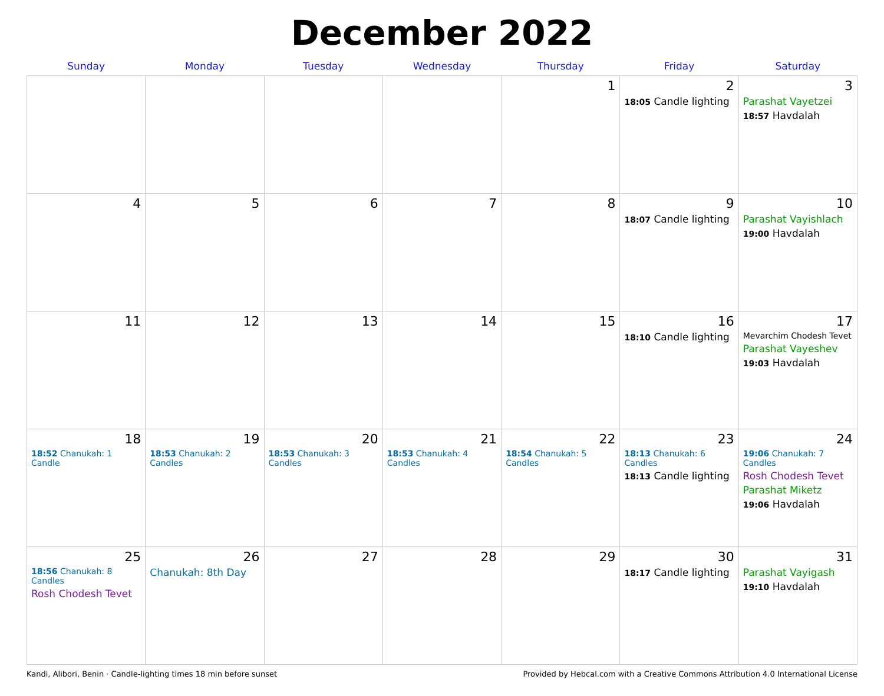December 2022
| Sunday | Monday | Tuesday | Wednesday | Thursday | Friday | Saturday |
| --- | --- | --- | --- | --- | --- | --- |
| | | | | 1 | 2 18:05 Candle lighting | 3 Parashat Vayetzei 18:57 Havdalah |
| 4 | 5 | 6 | 7 | 8 | 9 18:07 Candle lighting | 10 Parashat Vayishlach 19:00 Havdalah |
| 11 | 12 | 13 | 14 | 15 | 16 18:10 Candle lighting | 17 Mevarchim Chodesh Tevet Parashat Vayeshev 19:03 Havdalah |
| 18 18:52 Chanukah: 1 Candle | 19 18:53 Chanukah: 2 Candles | 20 18:53 Chanukah: 3 Candles | 21 18:53 Chanukah: 4 Candles | 22 18:54 Chanukah: 5 Candles | 23 18:13 Chanukah: 6 Candles 18:13 Candle lighting | 24 19:06 Chanukah: 7 Candles Rosh Chodesh Tevet Parashat Miketz 19:06 Havdalah |
| 25 18:56 Chanukah: 8 Candles Rosh Chodesh Tevet | 26 Chanukah: 8th Day | 27 | 28 | 29 | 30 18:17 Candle lighting | 31 Parashat Vayigash 19:10 Havdalah |
Kandi, Alibori, Benin · Candle-lighting times 18 min before sunset Provided by Hebcal.com with a Creative Commons Attribution 4.0 International License